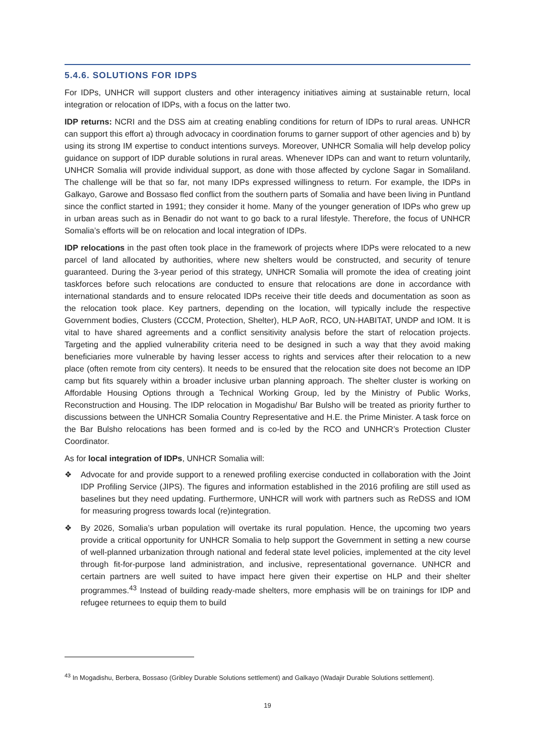5.4.6. SOLUTIONS FOR IDPS
For IDPs, UNHCR will support clusters and other interagency initiatives aiming at sustainable return, local integration or relocation of IDPs, with a focus on the latter two.
IDP returns: NCRI and the DSS aim at creating enabling conditions for return of IDPs to rural areas. UNHCR can support this effort a) through advocacy in coordination forums to garner support of other agencies and b) by using its strong IM expertise to conduct intentions surveys. Moreover, UNHCR Somalia will help develop policy guidance on support of IDP durable solutions in rural areas. Whenever IDPs can and want to return voluntarily, UNHCR Somalia will provide individual support, as done with those affected by cyclone Sagar in Somaliland. The challenge will be that so far, not many IDPs expressed willingness to return. For example, the IDPs in Galkayo, Garowe and Bossaso fled conflict from the southern parts of Somalia and have been living in Puntland since the conflict started in 1991; they consider it home. Many of the younger generation of IDPs who grew up in urban areas such as in Benadir do not want to go back to a rural lifestyle. Therefore, the focus of UNHCR Somalia’s efforts will be on relocation and local integration of IDPs.
IDP relocations in the past often took place in the framework of projects where IDPs were relocated to a new parcel of land allocated by authorities, where new shelters would be constructed, and security of tenure guaranteed. During the 3-year period of this strategy, UNHCR Somalia will promote the idea of creating joint taskforces before such relocations are conducted to ensure that relocations are done in accordance with international standards and to ensure relocated IDPs receive their title deeds and documentation as soon as the relocation took place. Key partners, depending on the location, will typically include the respective Government bodies, Clusters (CCCM, Protection, Shelter), HLP AoR, RCO, UN-HABITAT, UNDP and IOM. It is vital to have shared agreements and a conflict sensitivity analysis before the start of relocation projects. Targeting and the applied vulnerability criteria need to be designed in such a way that they avoid making beneficiaries more vulnerable by having lesser access to rights and services after their relocation to a new place (often remote from city centers). It needs to be ensured that the relocation site does not become an IDP camp but fits squarely within a broader inclusive urban planning approach. The shelter cluster is working on Affordable Housing Options through a Technical Working Group, led by the Ministry of Public Works, Reconstruction and Housing. The IDP relocation in Mogadishu/ Bar Bulsho will be treated as priority further to discussions between the UNHCR Somalia Country Representative and H.E. the Prime Minister. A task force on the Bar Bulsho relocations has been formed and is co-led by the RCO and UNHCR’s Protection Cluster Coordinator.
As for local integration of IDPs, UNHCR Somalia will:
❖ Advocate for and provide support to a renewed profiling exercise conducted in collaboration with the Joint IDP Profiling Service (JIPS). The figures and information established in the 2016 profiling are still used as baselines but they need updating. Furthermore, UNHCR will work with partners such as ReDSS and IOM for measuring progress towards local (re)integration.
❖ By 2026, Somalia’s urban population will overtake its rural population. Hence, the upcoming two years provide a critical opportunity for UNHCR Somalia to help support the Government in setting a new course of well-planned urbanization through national and federal state level policies, implemented at the city level through fit-for-purpose land administration, and inclusive, representational governance. UNHCR and certain partners are well suited to have impact here given their expertise on HLP and their shelter programmes.<sup>43</sup> Instead of building ready-made shelters, more emphasis will be on trainings for IDP and refugee returnees to equip them to build
<sup>43</sup> In Mogadishu, Berbera, Bossaso (Gribley Durable Solutions settlement) and Galkayo (Wadajir Durable Solutions settlement).
19